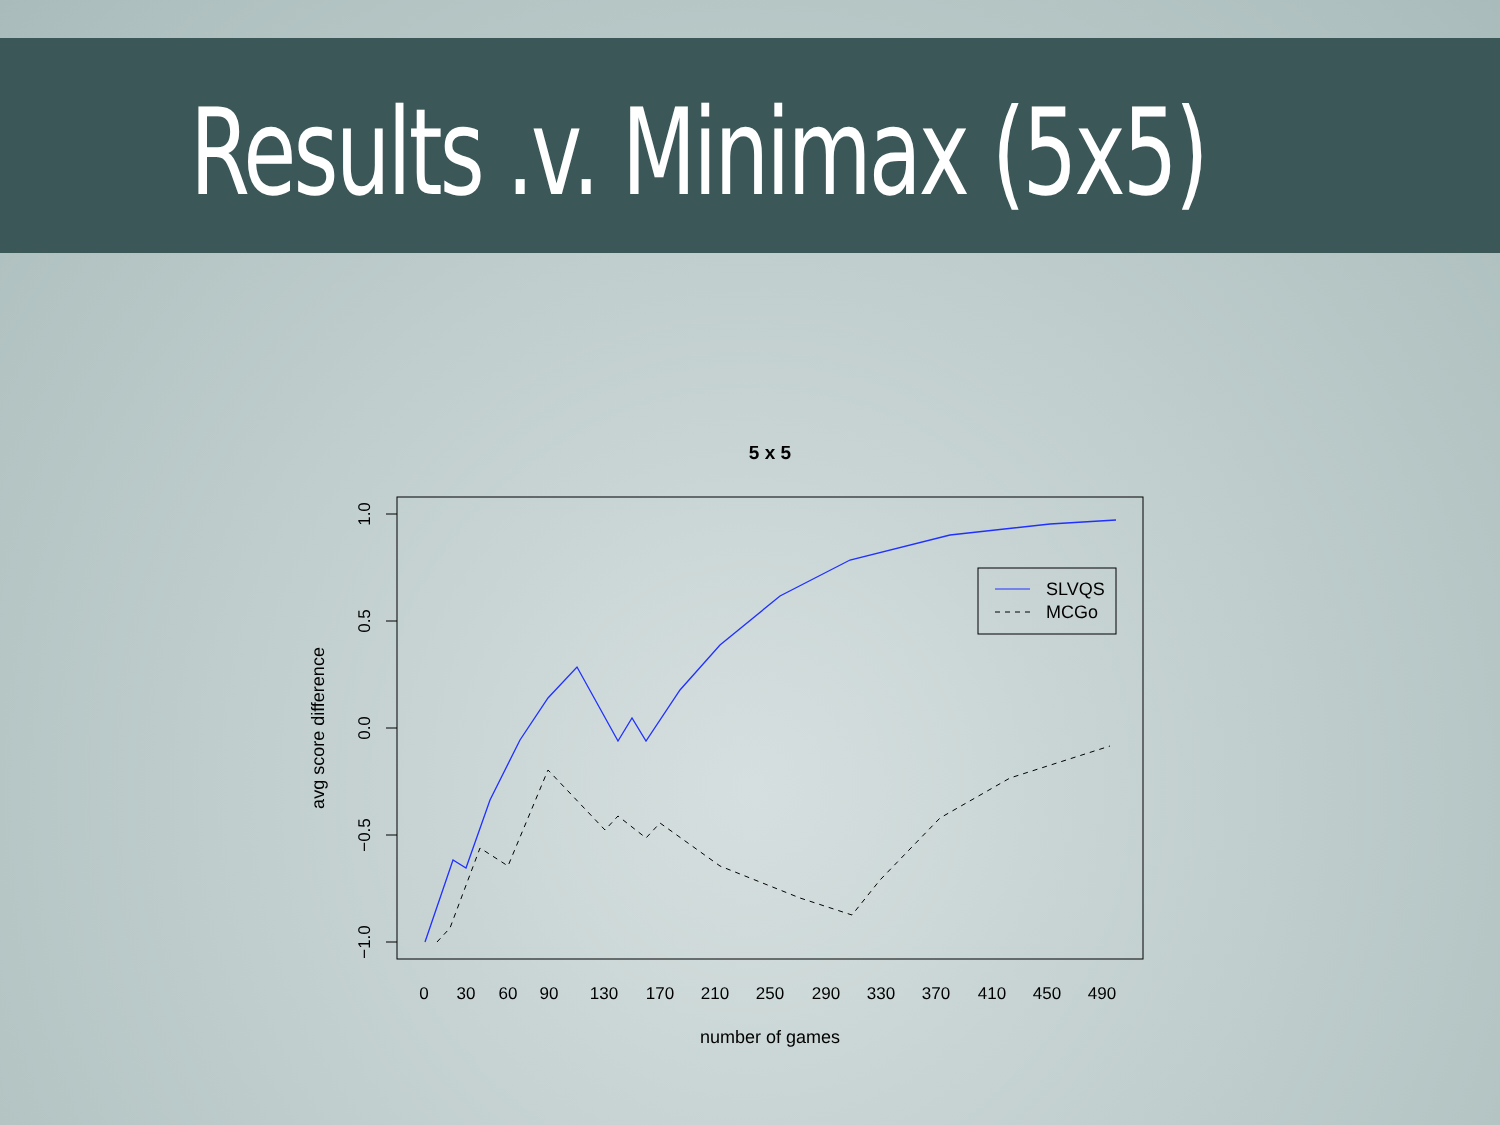Results .v. Minimax (5x5)
5 x 5
SLVQS
MCGo
0
30
60
90
130
170
210
250
290
330
370
410
450
490
number of games
1.0
0.5
0.0
−0.5
−1.0
avg score difference